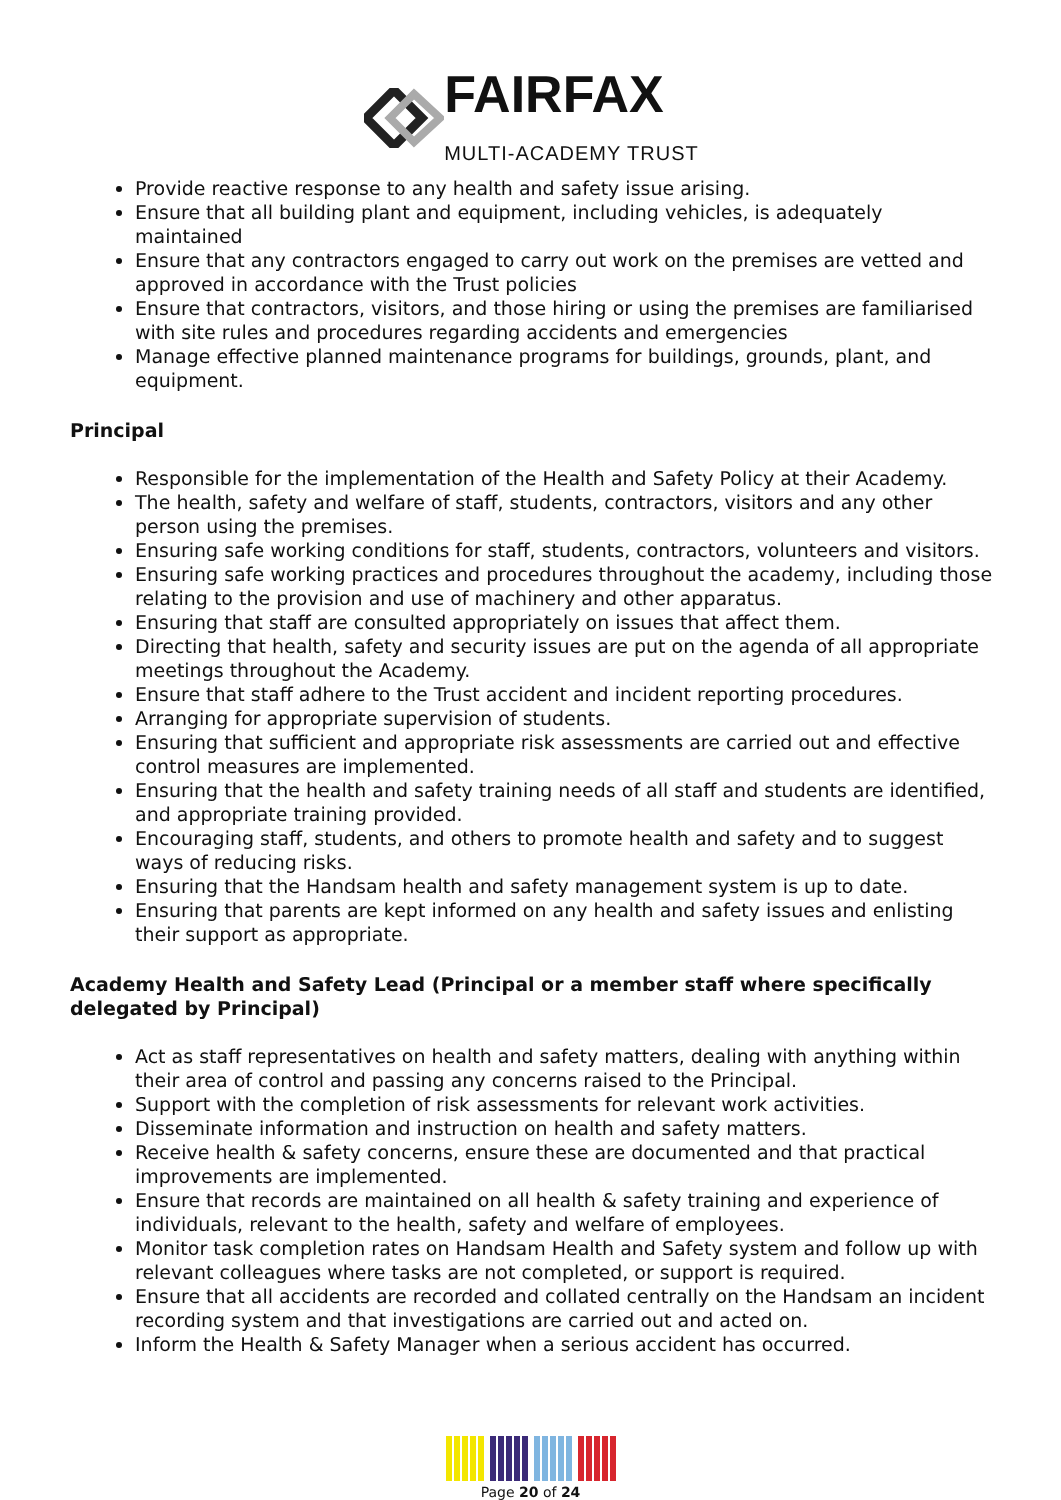FAIRFAX
MULTI-ACADEMY TRUST
Provide reactive response to any health and safety issue arising.
Ensure that all building plant and equipment, including vehicles, is adequately maintained
Ensure that any contractors engaged to carry out work on the premises are vetted and approved in accordance with the Trust policies
Ensure that contractors, visitors, and those hiring or using the premises are familiarised with site rules and procedures regarding accidents and emergencies
Manage effective planned maintenance programs for buildings, grounds, plant, and equipment.
Principal
Responsible for the implementation of the Health and Safety Policy at their Academy.
The health, safety and welfare of staff, students, contractors, visitors and any other person using the premises.
Ensuring safe working conditions for staff, students, contractors, volunteers and visitors.
Ensuring safe working practices and procedures throughout the academy, including those relating to the provision and use of machinery and other apparatus.
Ensuring that staff are consulted appropriately on issues that affect them.
Directing that health, safety and security issues are put on the agenda of all appropriate meetings throughout the Academy.
Ensure that staff adhere to the Trust accident and incident reporting procedures.
Arranging for appropriate supervision of students.
Ensuring that sufficient and appropriate risk assessments are carried out and effective control measures are implemented.
Ensuring that the health and safety training needs of all staff and students are identified, and appropriate training provided.
Encouraging staff, students, and others to promote health and safety and to suggest ways of reducing risks.
Ensuring that the Handsam health and safety management system is up to date.
Ensuring that parents are kept informed on any health and safety issues and enlisting their support as appropriate.
Academy Health and Safety Lead (Principal or a member staff where specifically delegated by Principal)
Act as staff representatives on health and safety matters, dealing with anything within their area of control and passing any concerns raised to the Principal.
Support with the completion of risk assessments for relevant work activities.
Disseminate information and instruction on health and safety matters.
Receive health & safety concerns, ensure these are documented and that practical improvements are implemented.
Ensure that records are maintained on all health & safety training and experience of individuals, relevant to the health, safety and welfare of employees.
Monitor task completion rates on Handsam Health and Safety system and follow up with relevant colleagues where tasks are not completed, or support is required.
Ensure that all accidents are recorded and collated centrally on the Handsam an incident recording system and that investigations are carried out and acted on.
Inform the Health & Safety Manager when a serious accident has occurred.
Page 20 of 24